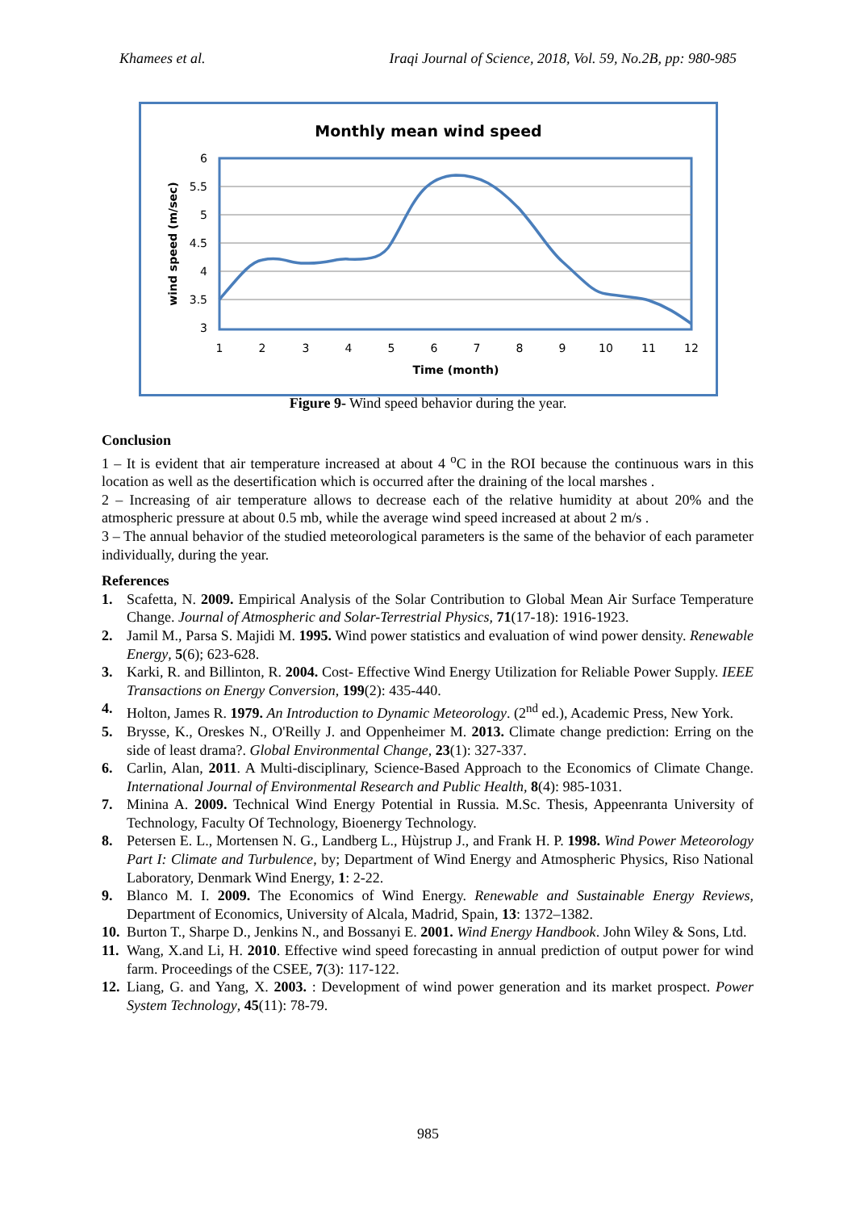Khamees et al. Iraqi Journal of Science, 2018, Vol. 59, No.2B, pp: 980-985
Monthly mean wind speed
6
5.5
5
4.5
4
3.5
3
1
2
3
4
5
6
7
8
9
10
11
12
Time (month)
wind speed (m/sec)
Figure 9- Wind speed behavior during the year.
Conclusion
1 – It is evident that air temperature increased at about 4 <sup>o</sup>C in the ROI because the continuous wars in this location as well as the desertification which is occurred after the draining of the local marshes .
2 – Increasing of air temperature allows to decrease each of the relative humidity at about 20% and the atmospheric pressure at about 0.5 mb, while the average wind speed increased at about 2 m/s .
3 – The annual behavior of the studied meteorological parameters is the same of the behavior of each parameter individually, during the year.
References
1. Scafetta, N. 2009. Empirical Analysis of the Solar Contribution to Global Mean Air Surface Temperature Change. Journal of Atmospheric and Solar-Terrestrial Physics, 71(17-18): 1916-1923.
2. Jamil M., Parsa S. Majidi M. 1995. Wind power statistics and evaluation of wind power density. Renewable Energy, 5(6); 623-628.
3. Karki, R. and Billinton, R. 2004. Cost- Effective Wind Energy Utilization for Reliable Power Supply. IEEE Transactions on Energy Conversion, 199(2): 435-440.
4. Holton, James R. 1979. An Introduction to Dynamic Meteorology. (2<sup>nd</sup> ed.), Academic Press, New York.
5. Brysse, K., Oreskes N., O'Reilly J. and Oppenheimer M. 2013. Climate change prediction: Erring on the side of least drama?. Global Environmental Change, 23(1): 327-337.
6. Carlin, Alan, 2011. A Multi-disciplinary, Science-Based Approach to the Economics of Climate Change. International Journal of Environmental Research and Public Health, 8(4): 985-1031.
7. Minina A. 2009. Technical Wind Energy Potential in Russia. M.Sc. Thesis, Appeenranta University of Technology, Faculty Of Technology, Bioenergy Technology.
8. Petersen E. L., Mortensen N. G., Landberg L., Hùjstrup J., and Frank H. P. 1998. Wind Power Meteorology Part I: Climate and Turbulence, by; Department of Wind Energy and Atmospheric Physics, Riso National Laboratory, Denmark Wind Energy, 1: 2-22.
9. Blanco M. I. 2009. The Economics of Wind Energy. Renewable and Sustainable Energy Reviews, Department of Economics, University of Alcala, Madrid, Spain, 13: 1372–1382.
10. Burton T., Sharpe D., Jenkins N., and Bossanyi E. 2001. Wind Energy Handbook. John Wiley & Sons, Ltd.
11. Wang, X.and Li, H. 2010. Effective wind speed forecasting in annual prediction of output power for wind farm. Proceedings of the CSEE, 7(3): 117-122.
12. Liang, G. and Yang, X. 2003. : Development of wind power generation and its market prospect. Power System Technology, 45(11): 78-79.
985